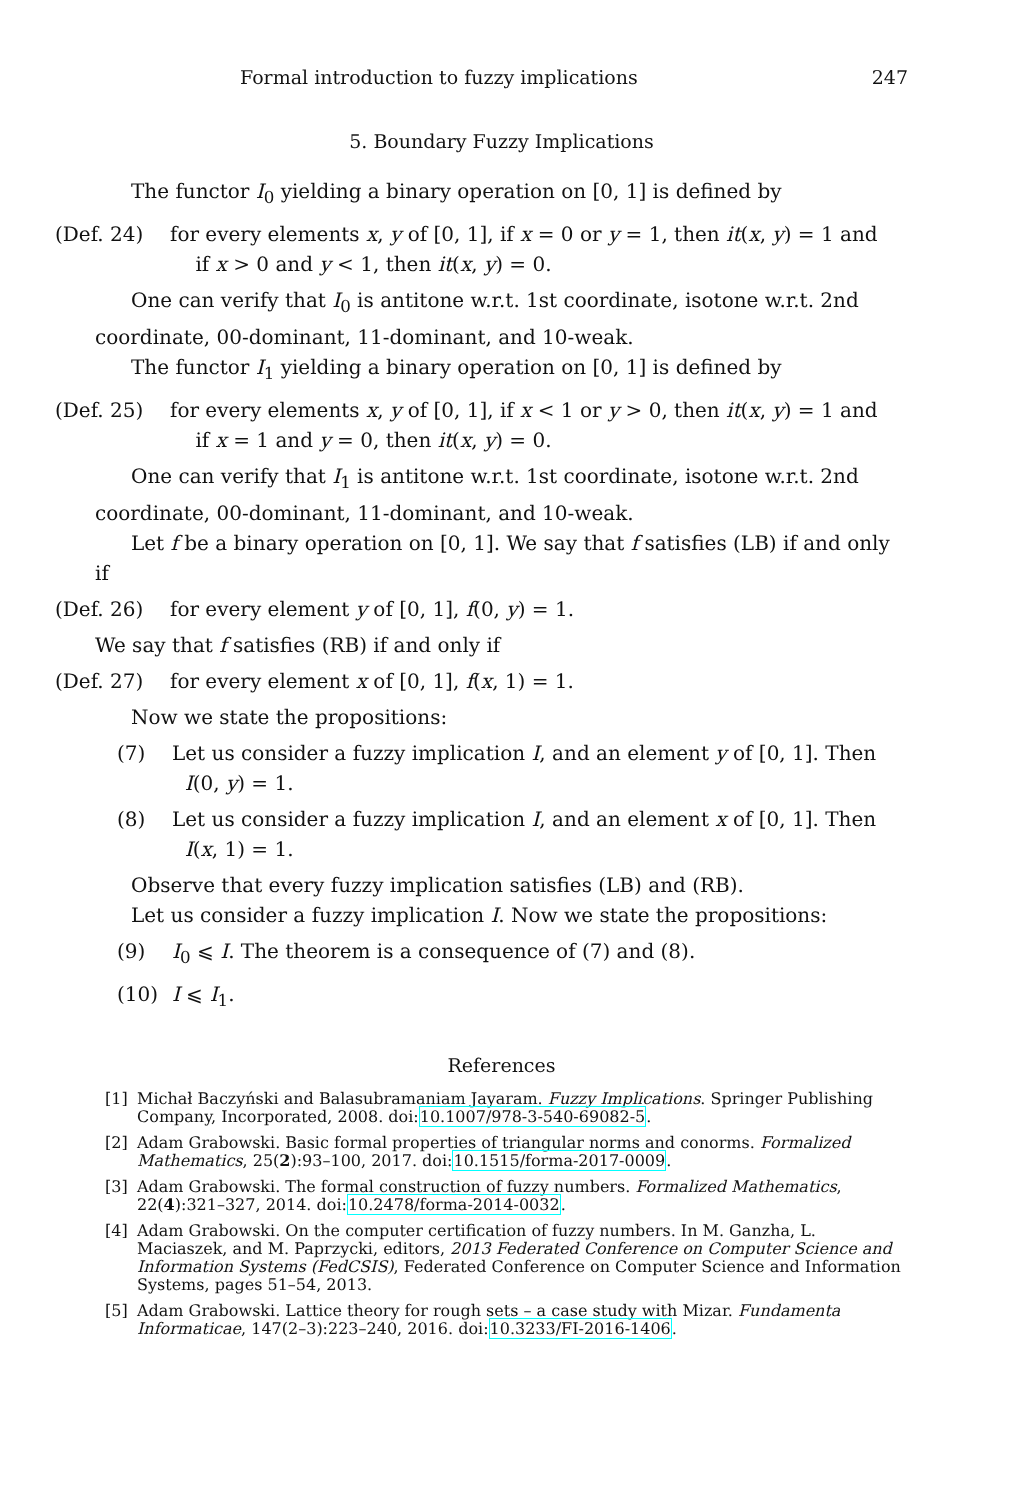Formal introduction to fuzzy implications 247
5. Boundary Fuzzy Implications
The functor I<sub>0</sub> yielding a binary operation on [0, 1] is defined by
(Def. 24) for every elements x, y of [0, 1], if x = 0 or y = 1, then it(x, y) = 1 and
if x > 0 and y < 1, then it(x, y) = 0.
One can verify that I<sub>0</sub> is antitone w.r.t. 1st coordinate, isotone w.r.t. 2nd coordinate, 00-dominant, 11-dominant, and 10-weak.
The functor I<sub>1</sub> yielding a binary operation on [0, 1] is defined by
(Def. 25) for every elements x, y of [0, 1], if x < 1 or y > 0, then it(x, y) = 1 and
if x = 1 and y = 0, then it(x, y) = 0.
One can verify that I<sub>1</sub> is antitone w.r.t. 1st coordinate, isotone w.r.t. 2nd coordinate, 00-dominant, 11-dominant, and 10-weak.
Let f be a binary operation on [0, 1]. We say that f satisfies (LB) if and only if
(Def. 26) for every element y of [0, 1], f(0, y) = 1.
We say that f satisfies (RB) if and only if
(Def. 27) for every element x of [0, 1], f(x, 1) = 1.
Now we state the propositions:
(7) Let us consider a fuzzy implication I, and an element y of [0, 1]. Then
I(0, y) = 1.
(8) Let us consider a fuzzy implication I, and an element x of [0, 1]. Then
I(x, 1) = 1.
Observe that every fuzzy implication satisfies (LB) and (RB).
Let us consider a fuzzy implication I. Now we state the propositions:
(9) I<sub>0</sub> ⩽ I. The theorem is a consequence of (7) and (8).
(10) I ⩽ I<sub>1</sub>.
References
[1] Michał Baczyński and Balasubramaniam Jayaram. Fuzzy Implications. Springer Publishing Company, Incorporated, 2008. doi:10.1007/978-3-540-69082-5.
[2] Adam Grabowski. Basic formal properties of triangular norms and conorms. Formalized Mathematics, 25(2):93–100, 2017. doi:10.1515/forma-2017-0009.
[3] Adam Grabowski. The formal construction of fuzzy numbers. Formalized Mathematics, 22(4):321–327, 2014. doi:10.2478/forma-2014-0032.
[4] Adam Grabowski. On the computer certification of fuzzy numbers. In M. Ganzha, L. Maciaszek, and M. Paprzycki, editors, 2013 Federated Conference on Computer Science and Information Systems (FedCSIS), Federated Conference on Computer Science and Information Systems, pages 51–54, 2013.
[5] Adam Grabowski. Lattice theory for rough sets – a case study with Mizar. Fundamenta Informaticae, 147(2–3):223–240, 2016. doi:10.3233/FI-2016-1406.